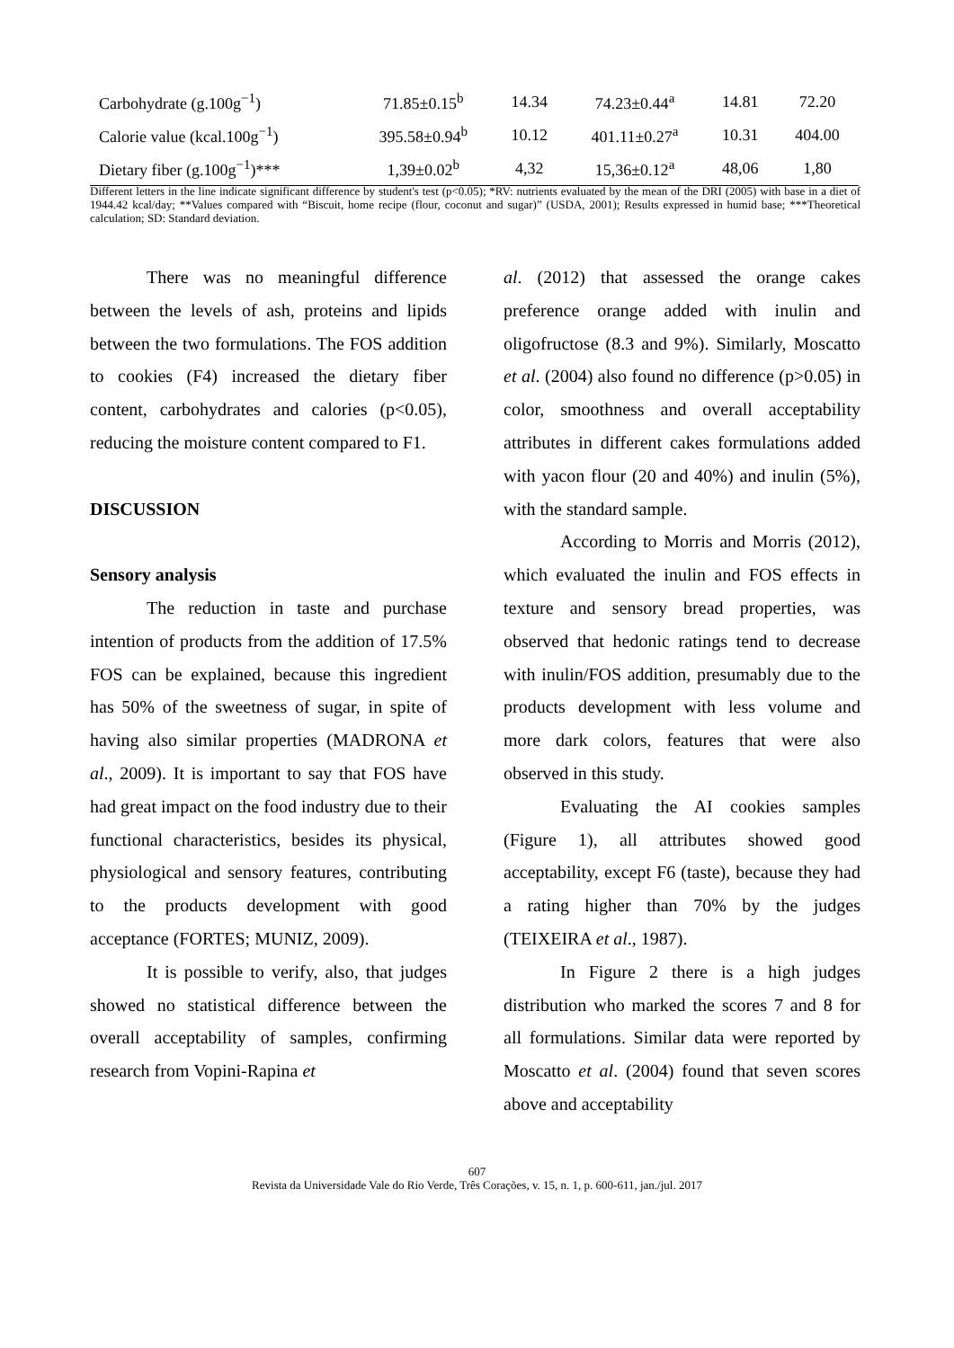| Carbohydrate (g.100g<sup>−1</sup>) | 71.85±0.15<sup>b</sup> | 14.34 | 74.23±0.44<sup>a</sup> | 14.81 | 72.20 |
| Calorie value (kcal.100g<sup>−1</sup>) | 395.58±0.94<sup>b</sup> | 10.12 | 401.11±0.27<sup>a</sup> | 10.31 | 404.00 |
| Dietary fiber (g.100g<sup>−1</sup>)*** | 1,39±0.02<sup>b</sup> | 4,32 | 15,36±0.12<sup>a</sup> | 48,06 | 1,80 |
Different letters in the line indicate significant difference by student's test (p<0.05); *RV: nutrients evaluated by the mean of the DRI (2005) with base in a diet of 1944.42 kcal/day; **Values compared with “Biscuit, home recipe (flour, coconut and sugar)” (USDA, 2001); Results expressed in humid base; ***Theoretical calculation; SD: Standard deviation.
There was no meaningful difference between the levels of ash, proteins and lipids between the two formulations. The FOS addition to cookies (F4) increased the dietary fiber content, carbohydrates and calories (p<0.05), reducing the moisture content compared to F1.
DISCUSSION
Sensory analysis
The reduction in taste and purchase intention of products from the addition of 17.5% FOS can be explained, because this ingredient has 50% of the sweetness of sugar, in spite of having also similar properties (MADRONA et al., 2009). It is important to say that FOS have had great impact on the food industry due to their functional characteristics, besides its physical, physiological and sensory features, contributing to the products development with good acceptance (FORTES; MUNIZ, 2009).
It is possible to verify, also, that judges showed no statistical difference between the overall acceptability of samples, confirming research from Vopini-Rapina et
al. (2012) that assessed the orange cakes preference orange added with inulin and oligofructose (8.3 and 9%). Similarly, Moscatto et al. (2004) also found no difference (p>0.05) in color, smoothness and overall acceptability attributes in different cakes formulations added with yacon flour (20 and 40%) and inulin (5%), with the standard sample.
According to Morris and Morris (2012), which evaluated the inulin and FOS effects in texture and sensory bread properties, was observed that hedonic ratings tend to decrease with inulin/FOS addition, presumably due to the products development with less volume and more dark colors, features that were also observed in this study.
Evaluating the AI cookies samples (Figure 1), all attributes showed good acceptability, except F6 (taste), because they had a rating higher than 70% by the judges (TEIXEIRA et al., 1987).
In Figure 2 there is a high judges distribution who marked the scores 7 and 8 for all formulations. Similar data were reported by Moscatto et al. (2004) found that seven scores above and acceptability
607
Revista da Universidade Vale do Rio Verde, Três Corações, v. 15, n. 1, p. 600-611, jan./jul. 2017